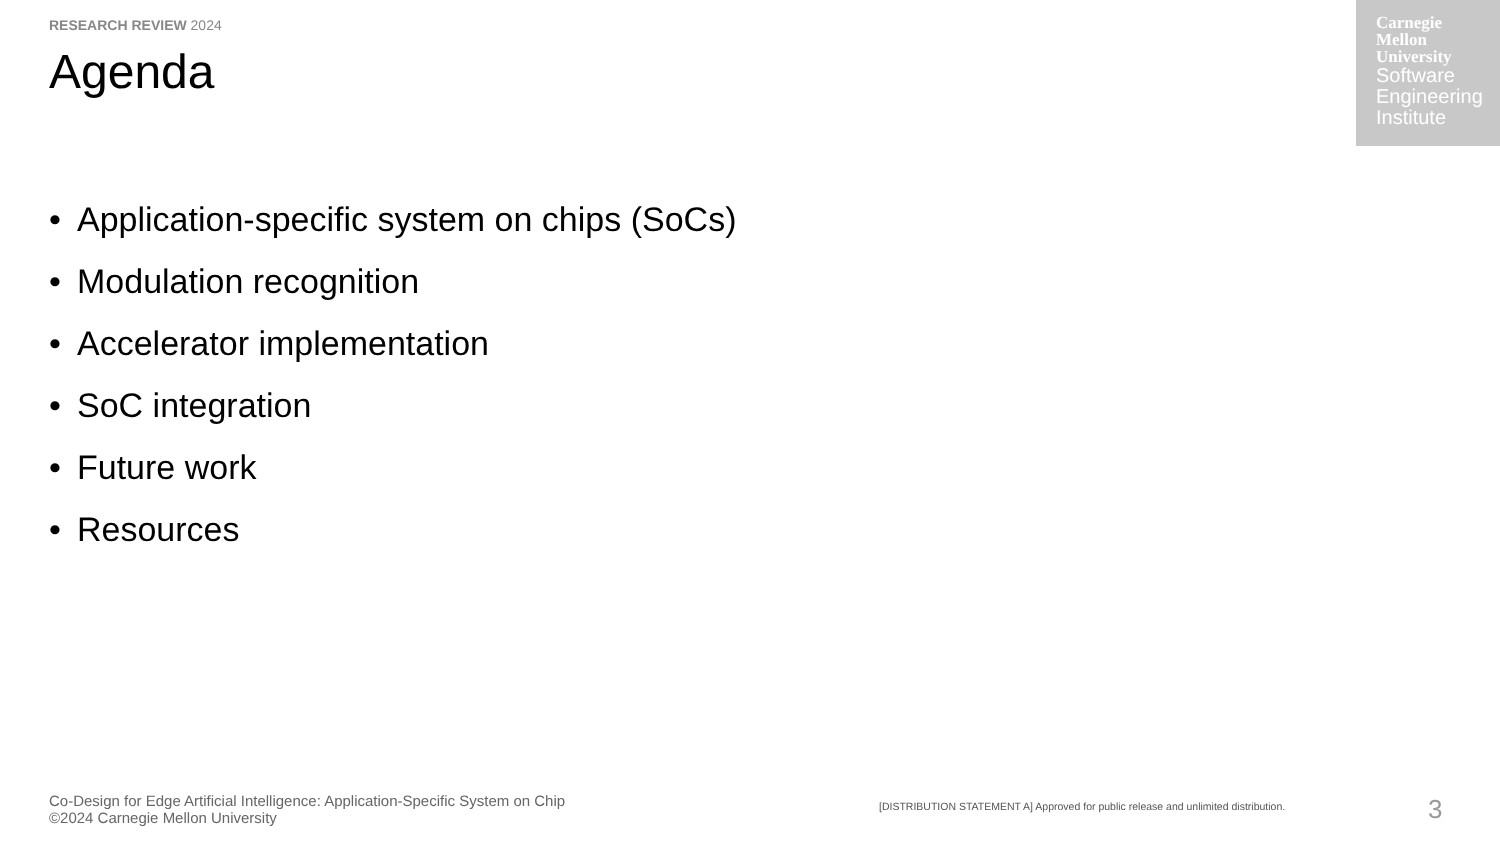RESEARCH REVIEW 2024
Agenda
Carnegie
Mellon
University
Software
Engineering
Institute
• Application-specific system on chips (SoCs)
• Modulation recognition
• Accelerator implementation
• SoC integration
• Future work
• Resources
Co-Design for Edge Artificial Intelligence: Application-Specific System on Chip
©2024 Carnegie Mellon University
[DISTRIBUTION STATEMENT A] Approved for public release and unlimited distribution.
3